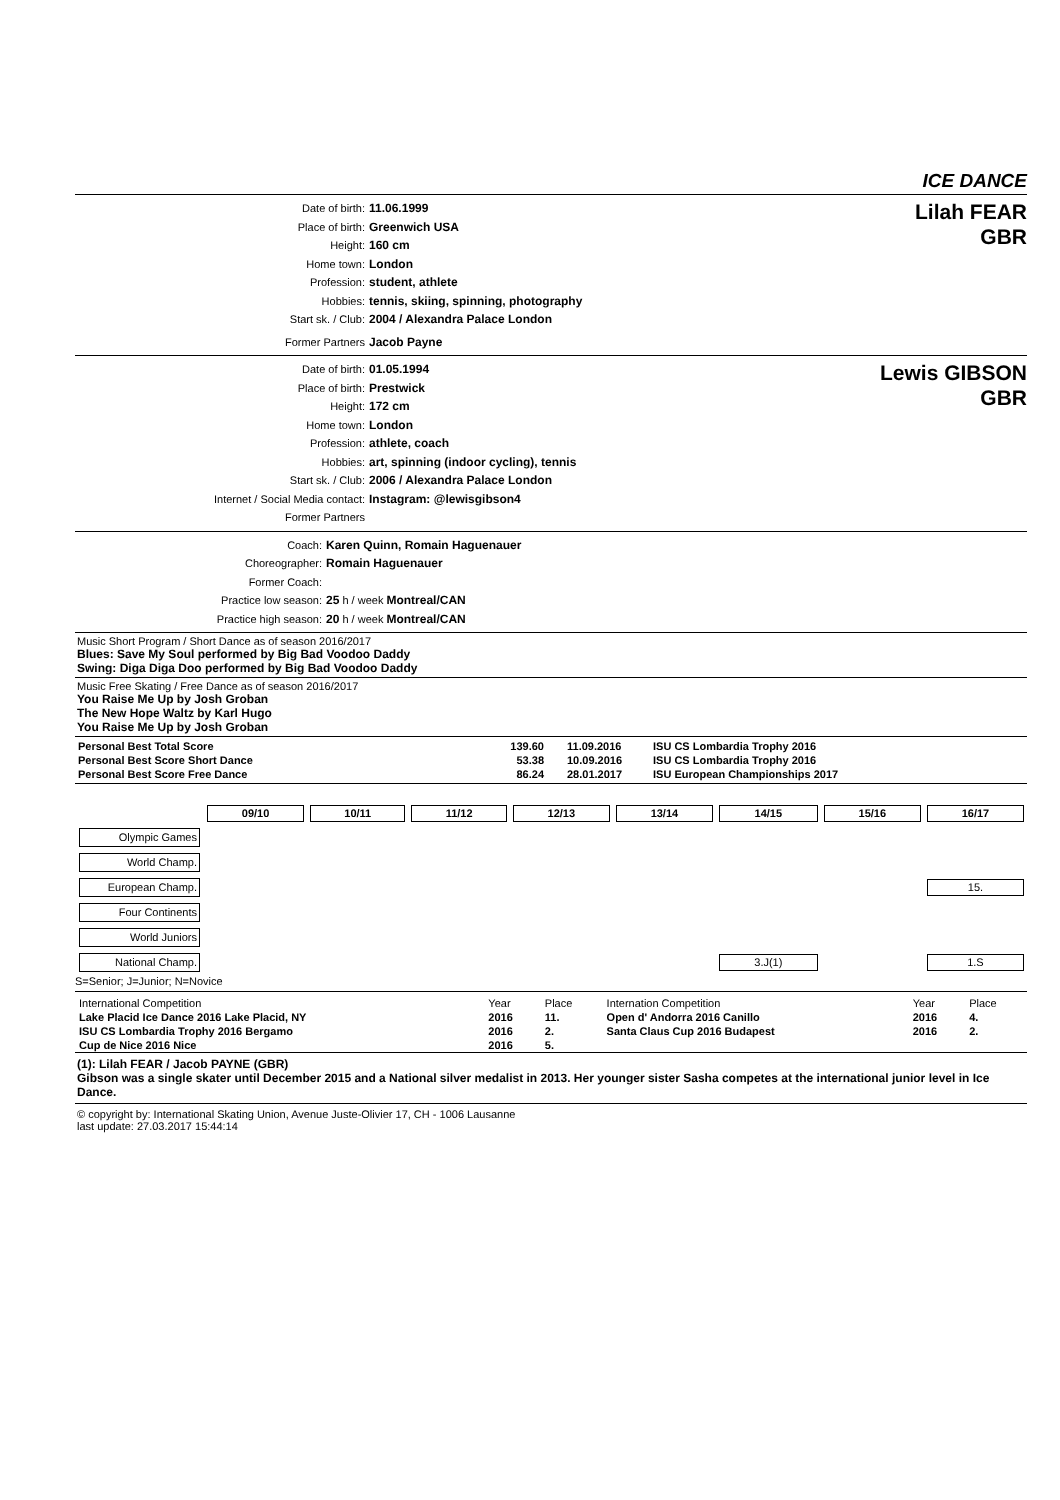ICE DANCE
Date of birth: 11.06.1999
Place of birth: Greenwich USA
Height: 160 cm
Home town: London
Profession: student, athlete
Hobbies: tennis, skiing, spinning, photography
Start sk. / Club: 2004 / Alexandra Palace London
Former Partners Jacob Payne
Lilah FEAR
GBR
Date of birth: 01.05.1994
Place of birth: Prestwick
Height: 172 cm
Home town: London
Profession: athlete, coach
Hobbies: art, spinning (indoor cycling), tennis
Start sk. / Club: 2006 / Alexandra Palace London
Internet / Social Media contact: Instagram: @lewisgibson4
Former Partners
Lewis GIBSON
GBR
Coach: Karen Quinn, Romain Haguenauer
Choreographer: Romain Haguenauer
Former Coach:
Practice low season: 25 h / week Montreal/CAN
Practice high season: 20 h / week Montreal/CAN
Music Short Program / Short Dance as of season 2016/2017
Blues: Save My Soul performed by Big Bad Voodoo Daddy
Swing: Diga Diga Doo performed by Big Bad Voodoo Daddy
Music Free Skating / Free Dance as of season 2016/2017
You Raise Me Up by Josh Groban
The New Hope Waltz by Karl Hugo
You Raise Me Up by Josh Groban
| Personal Best Total Score | 139.60 | 11.09.2016 | ISU CS Lombardia Trophy 2016 |
| Personal Best Score Short Dance | 53.38 | 10.09.2016 | ISU CS Lombardia Trophy 2016 |
| Personal Best Score Free Dance | 86.24 | 28.01.2017 | ISU European Championships 2017 |
| | 09/10 | 10/11 | 11/12 | 12/13 | 13/14 | 14/15 | 15/16 | 16/17 |
| Olympic Games | | | | | | | | |
| World Champ. | | | | | | | | |
| European Champ. | | | | | | | | 15. |
| Four Continents | | | | | | | | |
| World Juniors | | | | | | | | |
| National Champ. | | | | | | 3.J(1) | | 1.S |
S=Senior; J=Junior; N=Novice
| International Competition | Year | Place | Internation Competition | Year | Place |
| Lake Placid Ice Dance 2016 Lake Placid, NY | 2016 | 11. | Open d' Andorra 2016 Canillo | 2016 | 4. |
| ISU CS Lombardia Trophy 2016 Bergamo | 2016 | 2. | Santa Claus Cup 2016 Budapest | 2016 | 2. |
| Cup de Nice 2016 Nice | 2016 | 5. | | | |
(1): Lilah FEAR / Jacob PAYNE (GBR)
Gibson was a single skater until December 2015 and a National silver medalist in 2013. Her younger sister Sasha competes at the international junior level in Ice Dance.
© copyright by: International Skating Union, Avenue Juste-Olivier 17, CH - 1006 Lausanne
last update: 27.03.2017 15:44:14